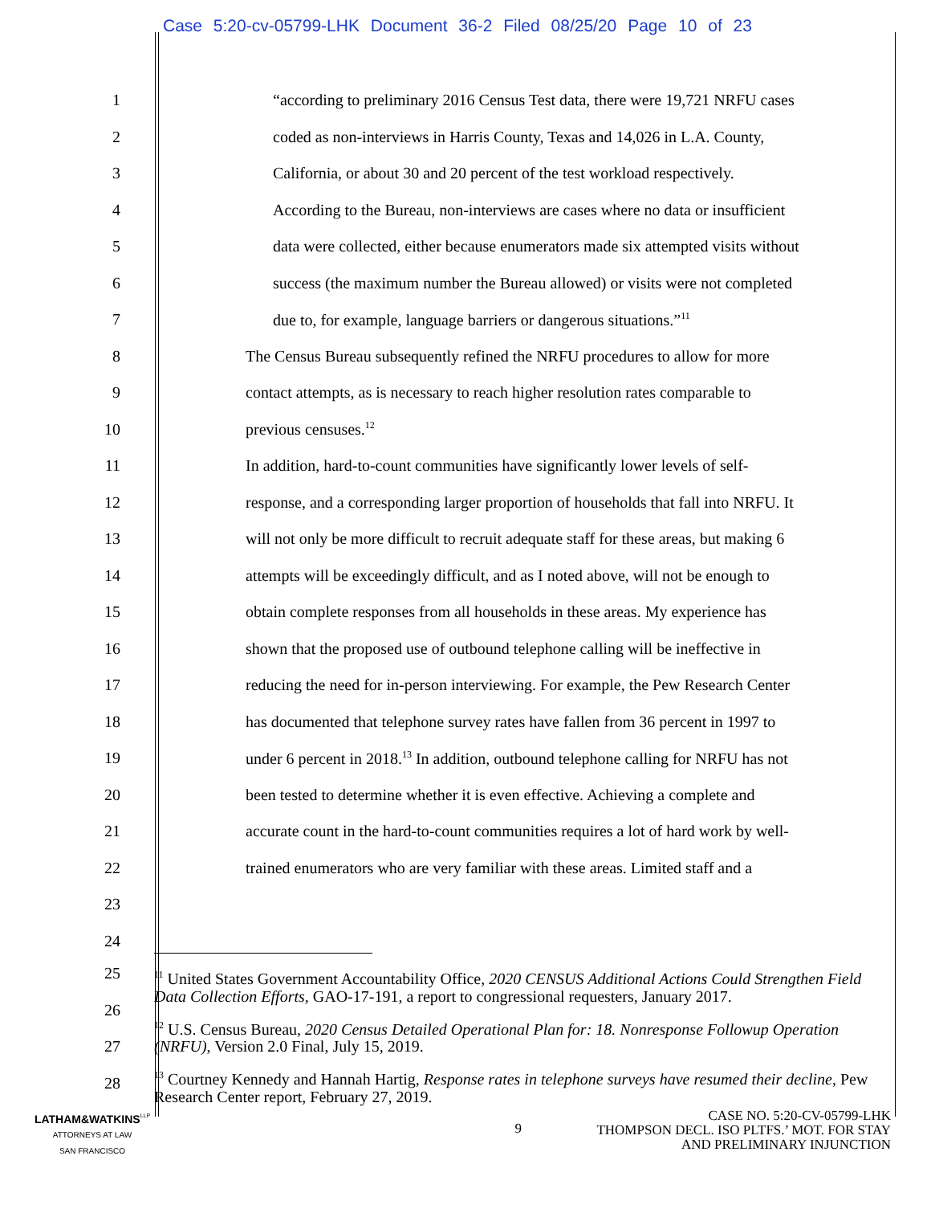Case 5:20-cv-05799-LHK Document 36-2 Filed 08/25/20 Page 10 of 23
1
“according to preliminary 2016 Census Test data, there were 19,721 NRFU cases
2
coded as non-interviews in Harris County, Texas and 14,026 in L.A. County,
3
California, or about 30 and 20 percent of the test workload respectively.
4
According to the Bureau, non-interviews are cases where no data or insufficient
5
data were collected, either because enumerators made six attempted visits without
6
success (the maximum number the Bureau allowed) or visits were not completed
7
due to, for example, language barriers or dangerous situations.”<sup>11</sup>
8
The Census Bureau subsequently refined the NRFU procedures to allow for more
9
contact attempts, as is necessary to reach higher resolution rates comparable to
10 previous censuses.<sup>12</sup>
11
In addition, hard-to-count communities have significantly lower levels of self-
12
response, and a corresponding larger proportion of households that fall into NRFU. It
13
will not only be more difficult to recruit adequate staff for these areas, but making 6
14
attempts will be exceedingly difficult, and as I noted above, will not be enough to
15
obtain complete responses from all households in these areas. My experience has
16
shown that the proposed use of outbound telephone calling will be ineffective in
17
reducing the need for in-person interviewing. For example, the Pew Research Center
18
has documented that telephone survey rates have fallen from 36 percent in 1997 to
19
under 6 percent in 2018.<sup>13</sup> In addition, outbound telephone calling for NRFU has not
20
been tested to determine whether it is even effective. Achieving a complete and
21
accurate count in the hard-to-count communities requires a lot of hard work by well-
22
trained enumerators who are very familiar with these areas. Limited staff and a
23
24
25
26
27
28
<sup>11</sup> United States Government Accountability Office, 2020 CENSUS Additional Actions Could Strengthen Field Data Collection Efforts, GAO-17-191, a report to congressional requesters, January 2017.
<sup>12</sup> U.S. Census Bureau, 2020 Census Detailed Operational Plan for: 18. Nonresponse Followup Operation (NRFU), Version 2.0 Final, July 15, 2019.
<sup>13</sup> Courtney Kennedy and Hannah Hartig, Response rates in telephone surveys have resumed their decline, Pew Research Center report, February 27, 2019.
LATHAM&WATKINS<sup>LLP</sup>
ATTORNEYS AT LAW
SAN FRANCISCO
9
CASE NO. 5:20-CV-05799-LHK
THOMPSON DECL. ISO PLTFS.’ MOT. FOR STAY
AND PRELIMINARY INJUNCTION